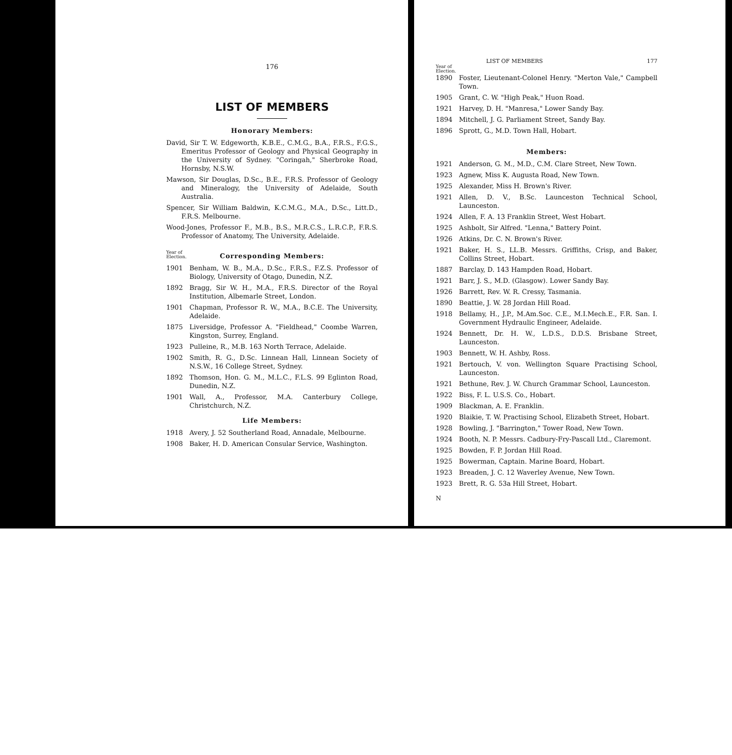176
LIST OF MEMBERS
Honorary Members:
David, Sir T. W. Edgeworth, K.B.E., C.M.G., B.A., F.R.S., F.G.S., Emeritus Professor of Geology and Physical Geography in the University of Sydney. "Coringah," Sherbroke Road, Hornsby, N.S.W.
Mawson, Sir Douglas, D.Sc., B.E., F.R.S. Professor of Geology and Mineralogy, the University of Adelaide, South Australia.
Spencer, Sir William Baldwin, K.C.M.G., M.A., D.Sc., Litt.D., F.R.S. Melbourne.
Wood-Jones, Professor F., M.B., B.S., M.R.C.S., L.R.C.P., F.R.S. Professor of Anatomy, The University, Adelaide.
Year of
Election.
Corresponding Members:
1901 Benham, W. B., M.A., D.Sc., F.R.S., F.Z.S. Professor of Biology, University of Otago, Dunedin, N.Z.
1892 Bragg, Sir W. H., M.A., F.R.S. Director of the Royal Institution, Albemarle Street, London.
1901 Chapman, Professor R. W., M.A., B.C.E. The University, Adelaide.
1875 Liversidge, Professor A. "Fieldhead," Coombe Warren, Kingston, Surrey, England.
1923 Pulleine, R., M.B. 163 North Terrace, Adelaide.
1902 Smith, R. G., D.Sc. Linnean Hall, Linnean Society of N.S.W., 16 College Street, Sydney.
1892 Thomson, Hon. G. M., M.L.C., F.L.S. 99 Eglinton Road, Dunedin, N.Z.
1901 Wall, A., Professor, M.A. Canterbury College, Christchurch, N.Z.
Life Members:
1918 Avery, J. 52 Southerland Road, Annadale, Melbourne.
1908 Baker, H. D. American Consular Service, Washington.
LIST OF MEMBERS 177
Year of
Election.
1890 Foster, Lieutenant-Colonel Henry. "Merton Vale," Campbell Town.
1905 Grant, C. W. "High Peak," Huon Road.
1921 Harvey, D. H. "Manresa," Lower Sandy Bay.
1894 Mitchell, J. G. Parliament Street, Sandy Bay.
1896 Sprott, G., M.D. Town Hall, Hobart.
Members:
1921 Anderson, G. M., M.D., C.M. Clare Street, New Town.
1923 Agnew, Miss K. Augusta Road, New Town.
1925 Alexander, Miss H. Brown's River.
1921 Allen, D. V., B.Sc. Launceston Technical School, Launceston.
1924 Allen, F. A. 13 Franklin Street, West Hobart.
1925 Ashbolt, Sir Alfred. "Lenna," Battery Point.
1926 Atkins, Dr. C. N. Brown's River.
1921 Baker, H. S., LL.B. Messrs. Griffiths, Crisp, and Baker, Collins Street, Hobart.
1887 Barclay, D. 143 Hampden Road, Hobart.
1921 Barr, J. S., M.D. (Glasgow). Lower Sandy Bay.
1926 Barrett, Rev. W. R. Cressy, Tasmania.
1890 Beattie, J. W. 28 Jordan Hill Road.
1918 Bellamy, H., J.P., M.Am.Soc. C.E., M.I.Mech.E., F.R. San. I. Government Hydraulic Engineer, Adelaide.
1924 Bennett, Dr. H. W., L.D.S., D.D.S. Brisbane Street, Launceston.
1903 Bennett, W. H. Ashby, Ross.
1921 Bertouch, V. von. Wellington Square Practising School, Launceston.
1921 Bethune, Rev. J. W. Church Grammar School, Launceston.
1922 Biss, F. L. U.S.S. Co., Hobart.
1909 Blackman, A. E. Franklin.
1920 Blaikie, T. W. Practising School, Elizabeth Street, Hobart.
1928 Bowling, J. "Barrington," Tower Road, New Town.
1924 Booth, N. P. Messrs. Cadbury-Fry-Pascall Ltd., Claremont.
1925 Bowden, F. P. Jordan Hill Road.
1925 Bowerman, Captain. Marine Board, Hobart.
1923 Breaden, J. C. 12 Waverley Avenue, New Town.
1923 Brett, R. G. 53a Hill Street, Hobart.
N